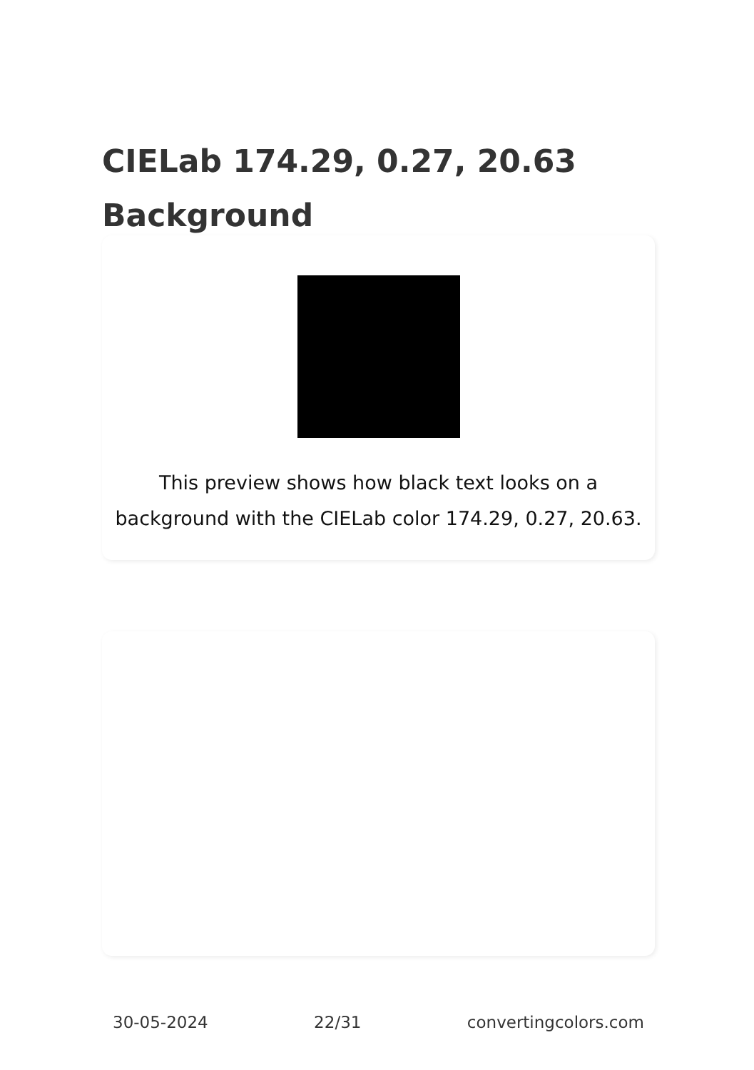CIELab 174.29, 0.27, 20.63
Background
This preview shows how black text looks on a
background with the CIELab color 174.29, 0.27, 20.63.
30-05-2024 22/31 convertingcolors.com